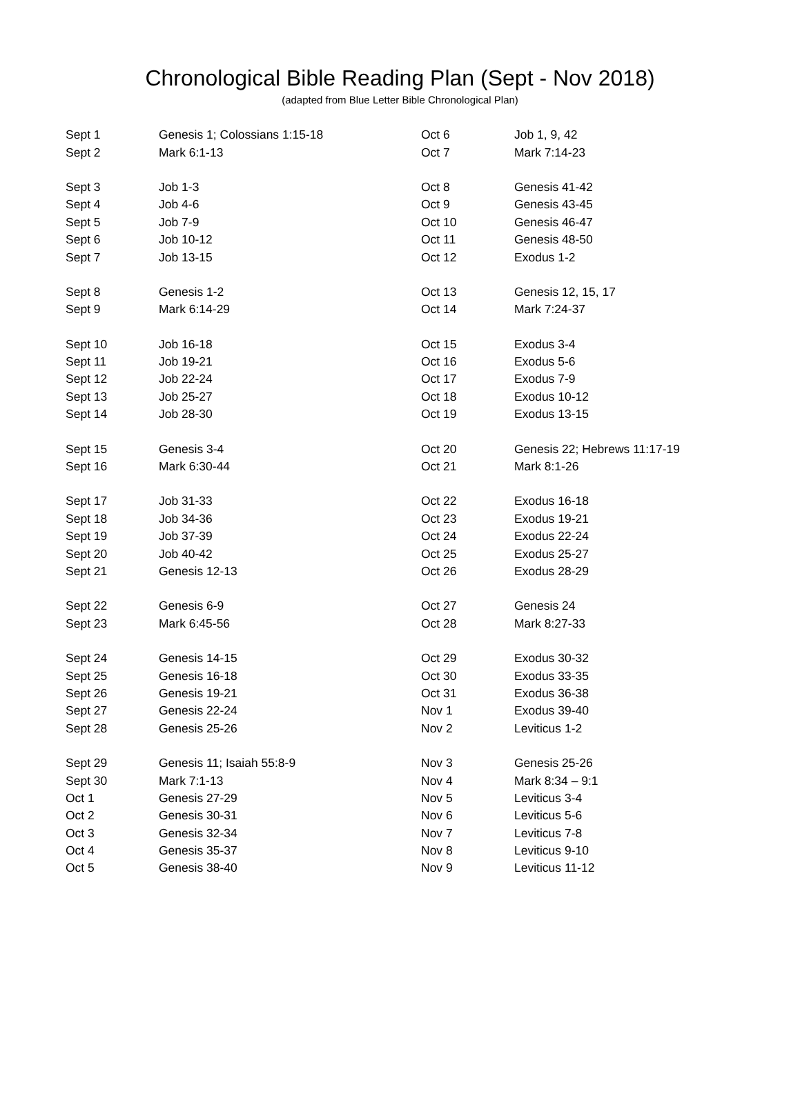Chronological Bible Reading Plan (Sept - Nov 2018)
(adapted from Blue Letter Bible Chronological Plan)
| Sept 1 | Genesis 1; Colossians 1:15-18 | Oct 6 | Job 1, 9, 42 |
| Sept 2 | Mark 6:1-13 | Oct 7 | Mark 7:14-23 |
| Sept 3 | Job 1-3 | Oct 8 | Genesis 41-42 |
| Sept 4 | Job 4-6 | Oct 9 | Genesis 43-45 |
| Sept 5 | Job 7-9 | Oct 10 | Genesis 46-47 |
| Sept 6 | Job 10-12 | Oct 11 | Genesis 48-50 |
| Sept 7 | Job 13-15 | Oct 12 | Exodus 1-2 |
| Sept 8 | Genesis 1-2 | Oct 13 | Genesis 12, 15, 17 |
| Sept 9 | Mark 6:14-29 | Oct 14 | Mark 7:24-37 |
| Sept 10 | Job 16-18 | Oct 15 | Exodus 3-4 |
| Sept 11 | Job 19-21 | Oct 16 | Exodus 5-6 |
| Sept 12 | Job 22-24 | Oct 17 | Exodus 7-9 |
| Sept 13 | Job 25-27 | Oct 18 | Exodus 10-12 |
| Sept 14 | Job 28-30 | Oct 19 | Exodus 13-15 |
| Sept 15 | Genesis 3-4 | Oct 20 | Genesis 22; Hebrews 11:17-19 |
| Sept 16 | Mark 6:30-44 | Oct 21 | Mark 8:1-26 |
| Sept 17 | Job 31-33 | Oct 22 | Exodus 16-18 |
| Sept 18 | Job 34-36 | Oct 23 | Exodus 19-21 |
| Sept 19 | Job 37-39 | Oct 24 | Exodus 22-24 |
| Sept 20 | Job 40-42 | Oct 25 | Exodus 25-27 |
| Sept 21 | Genesis 12-13 | Oct 26 | Exodus 28-29 |
| Sept 22 | Genesis 6-9 | Oct 27 | Genesis 24 |
| Sept 23 | Mark 6:45-56 | Oct 28 | Mark 8:27-33 |
| Sept 24 | Genesis 14-15 | Oct 29 | Exodus 30-32 |
| Sept 25 | Genesis 16-18 | Oct 30 | Exodus 33-35 |
| Sept 26 | Genesis 19-21 | Oct 31 | Exodus 36-38 |
| Sept 27 | Genesis 22-24 | Nov 1 | Exodus 39-40 |
| Sept 28 | Genesis 25-26 | Nov 2 | Leviticus 1-2 |
| Sept 29 | Genesis 11; Isaiah 55:8-9 | Nov 3 | Genesis 25-26 |
| Sept 30 | Mark 7:1-13 | Nov 4 | Mark 8:34 – 9:1 |
| Oct 1 | Genesis 27-29 | Nov 5 | Leviticus 3-4 |
| Oct 2 | Genesis 30-31 | Nov 6 | Leviticus 5-6 |
| Oct 3 | Genesis 32-34 | Nov 7 | Leviticus 7-8 |
| Oct 4 | Genesis 35-37 | Nov 8 | Leviticus 9-10 |
| Oct 5 | Genesis 38-40 | Nov 9 | Leviticus 11-12 |